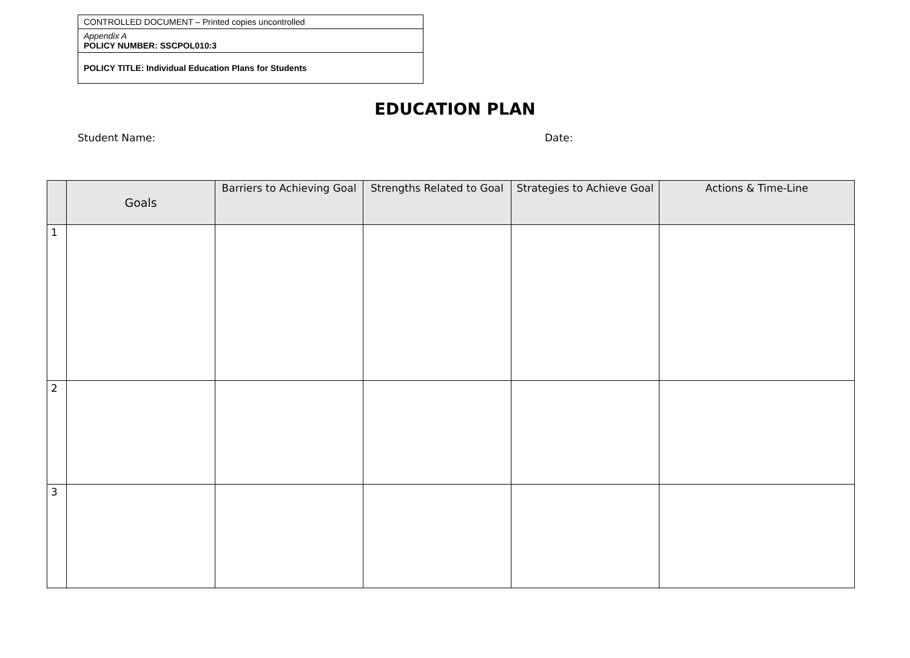| CONTROLLED DOCUMENT – Printed copies uncontrolled |
| Appendix A POLICY NUMBER: SSCPOL010:3 |
| POLICY TITLE: Individual Education Plans for Students |
EDUCATION PLAN
Student Name: Date:
| | Goals | Barriers to Achieving Goal | Strengths Related to Goal | Strategies to Achieve Goal | Actions & Time-Line |
| --- | --- | --- | --- | --- | --- |
| 1 | | | | | |
| 2 | | | | | |
| 3 | | | | | |